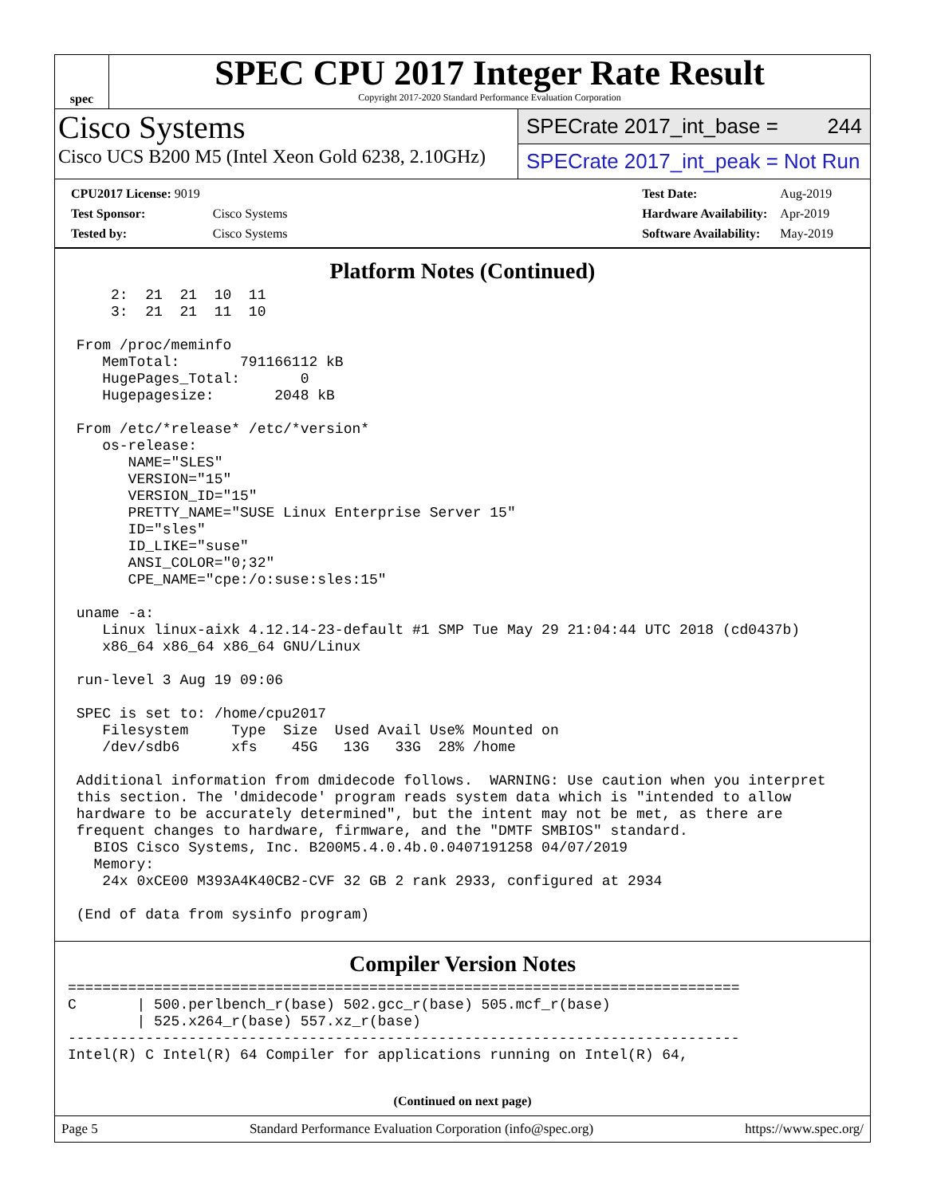spec
SPEC CPU 2017 Integer Rate Result
Copyright 2017-2020 Standard Performance Evaluation Corporation
Cisco Systems
Cisco UCS B200 M5 (Intel Xeon Gold 6238, 2.10GHz)
SPECrate 2017_int_base = 244
SPECrate 2017_int_peak = Not Run
| CPU2017 License: 9019 | |
| Test Sponsor: | Cisco Systems |
| Tested by: | Cisco Systems |
| Test Date: | Aug-2019 |
| Hardware Availability: | Apr-2019 |
| Software Availability: | May-2019 |
Platform Notes (Continued)
     2:  21  21  10  11
     3:  21  21  11  10

 From /proc/meminfo
    MemTotal:       791166112 kB
    HugePages_Total:       0
    Hugepagesize:       2048 kB

 From /etc/*release* /etc/*version*
    os-release:
       NAME="SLES"
       VERSION="15"
       VERSION_ID="15"
       PRETTY_NAME="SUSE Linux Enterprise Server 15"
       ID="sles"
       ID_LIKE="suse"
       ANSI_COLOR="0;32"
       CPE_NAME="cpe:/o:suse:sles:15"

 uname -a:
    Linux linux-aixk 4.12.14-23-default #1 SMP Tue May 29 21:04:44 UTC 2018 (cd0437b)
    x86_64 x86_64 x86_64 GNU/Linux

 run-level 3 Aug 19 09:06

 SPEC is set to: /home/cpu2017
    Filesystem     Type  Size  Used Avail Use% Mounted on
    /dev/sdb6      xfs    45G   13G   33G  28% /home

 Additional information from dmidecode follows.  WARNING: Use caution when you interpret
 this section. The 'dmidecode' program reads system data which is "intended to allow
 hardware to be accurately determined", but the intent may not be met, as there are
 frequent changes to hardware, firmware, and the "DMTF SMBIOS" standard.
   BIOS Cisco Systems, Inc. B200M5.4.0.4b.0.0407191258 04/07/2019
   Memory:
    24x 0xCE00 M393A4K40CB2-CVF 32 GB 2 rank 2933, configured at 2934

 (End of data from sysinfo program)
Compiler Version Notes
==============================================================================
C       | 500.perlbench_r(base) 502.gcc_r(base) 505.mcf_r(base)
        | 525.x264_r(base) 557.xz_r(base)
------------------------------------------------------------------------------
Intel(R) C Intel(R) 64 Compiler for applications running on Intel(R) 64,
(Continued on next page)
Page 5 Standard Performance Evaluation Corporation (info@spec.org) https://www.spec.org/